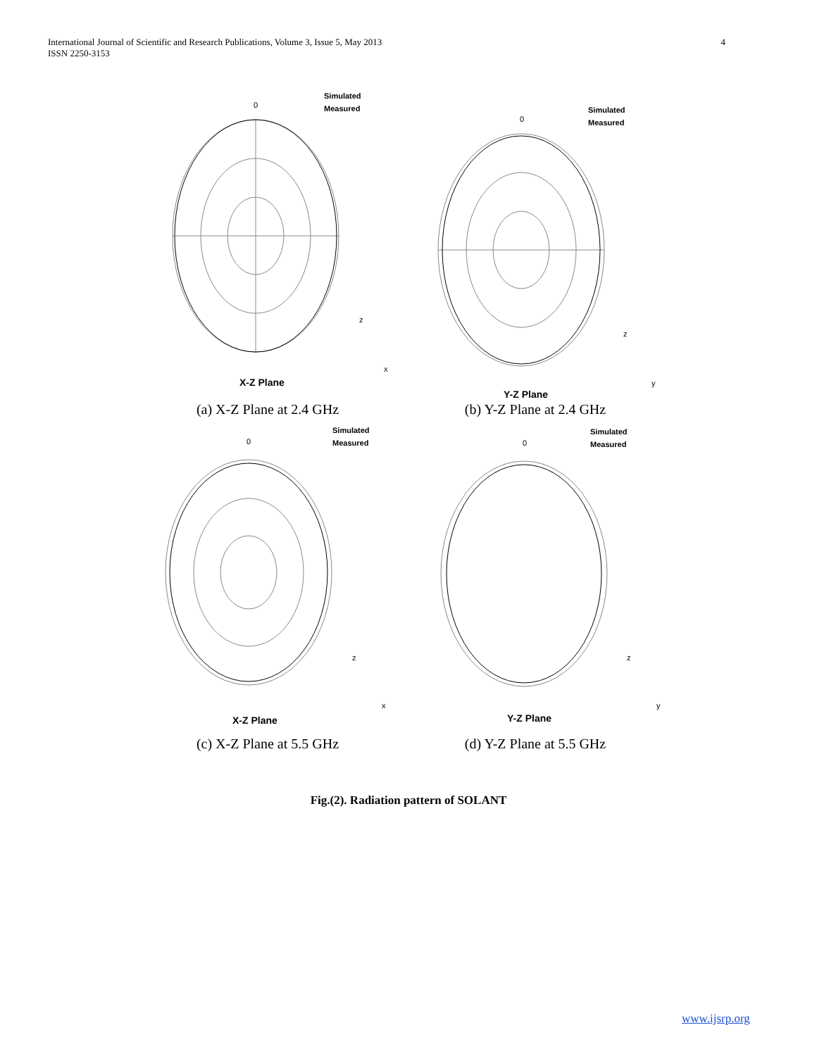International Journal of Scientific and Research Publications, Volume 3, Issue 5, May 2013
ISSN 2250-3153
4
0
Simulated
Measured
X-Z Plane
z
x
(a) X-Z Plane at 2.4 GHz
0
Simulated
Measured
Y-Z Plane
z
y
(b) Y-Z Plane at 2.4 GHz
0
Simulated
Measured
X-Z Plane
z
x
(c) X-Z Plane at 5.5 GHz
0
Simulated
Measured
Y-Z Plane
z
y
(d) Y-Z Plane at 5.5 GHz
Fig.(2). Radiation pattern of SOLANT
www.ijsrp.org